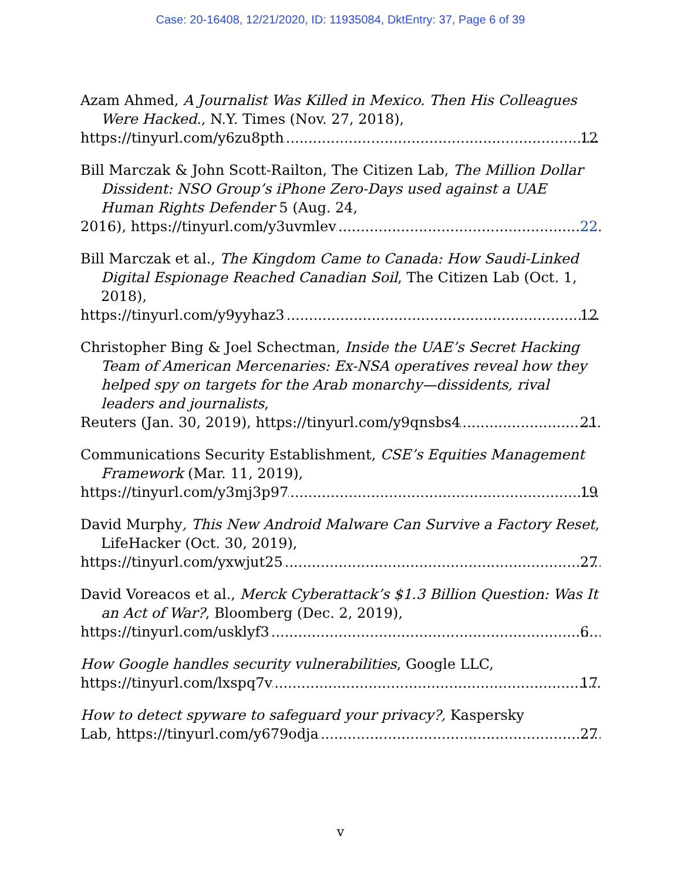Case: 20-16408, 12/21/2020, ID: 11935084, DktEntry: 37, Page 6 of 39
Azam Ahmed, A Journalist Was Killed in Mexico. Then His Colleagues Were Hacked., N.Y. Times (Nov. 27, 2018),
https://tinyurl.com/y6zu8pth 12
Bill Marczak & John Scott-Railton, The Citizen Lab, The Million Dollar Dissident: NSO Group’s iPhone Zero-Days used against a UAE Human Rights Defender 5 (Aug. 24,
2016), https://tinyurl.com/y3uvmlev 22
Bill Marczak et al., The Kingdom Came to Canada: How Saudi-Linked Digital Espionage Reached Canadian Soil, The Citizen Lab (Oct. 1, 2018),
https://tinyurl.com/y9yyhaz3 12
Christopher Bing & Joel Schectman, Inside the UAE’s Secret Hacking Team of American Mercenaries: Ex-NSA operatives reveal how they helped spy on targets for the Arab monarchy—dissidents, rival leaders and journalists,
Reuters (Jan. 30, 2019), https://tinyurl.com/y9qnsbs4 21
Communications Security Establishment, CSE’s Equities Management Framework (Mar. 11, 2019),
https://tinyurl.com/y3mj3p97 19
David Murphy, This New Android Malware Can Survive a Factory Reset, LifeHacker (Oct. 30, 2019),
https://tinyurl.com/yxwjut25 27
David Voreacos et al., Merck Cyberattack’s $1.3 Billion Question: Was It an Act of War?, Bloomberg (Dec. 2, 2019),
https://tinyurl.com/usklyf3 6
How Google handles security vulnerabilities, Google LLC,
https://tinyurl.com/lxspq7v 17
How to detect spyware to safeguard your privacy?, Kaspersky
Lab, https://tinyurl.com/y679odja 27
v